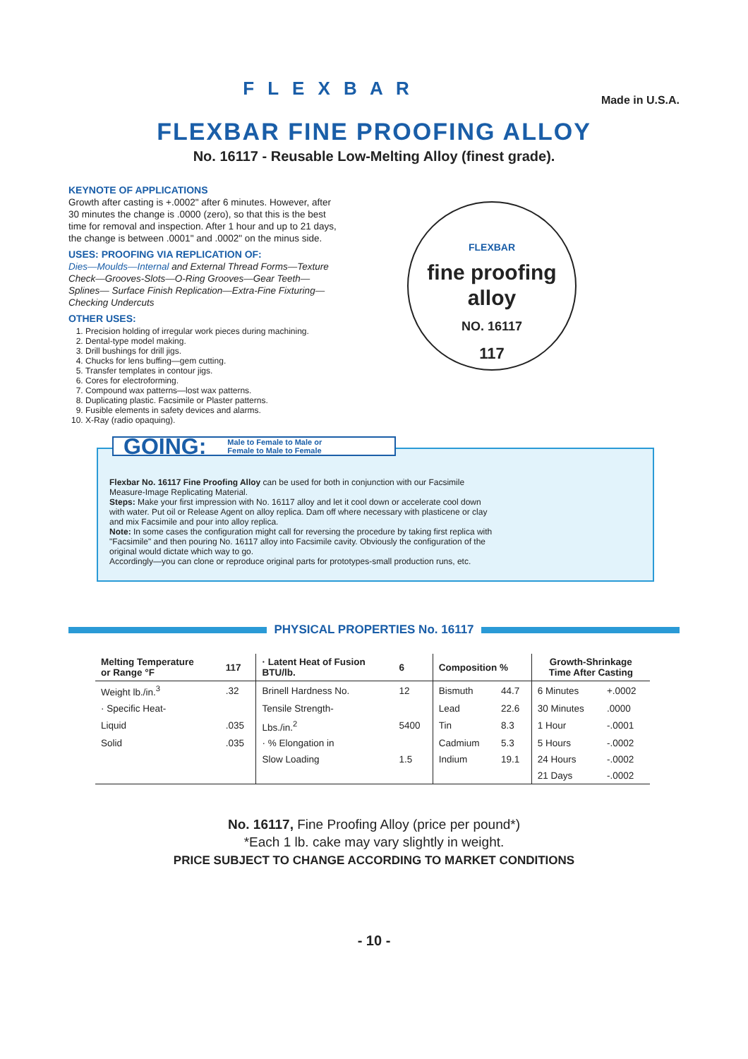F L E X B A R
Made in U.S.A.
FLEXBAR FINE PROOFING ALLOY
No. 16117 - Reusable Low-Melting Alloy (finest grade).
KEYNOTE OF APPLICATIONS
Growth after casting is +.0002" after 6 minutes. However, after 30 minutes the change is .0000 (zero), so that this is the best time for removal and inspection. After 1 hour and up to 21 days, the change is between .0001" and .0002" on the minus side.
USES: PROOFING VIA REPLICATION OF:
Dies—Moulds—Internal and External Thread Forms—Texture Check—Grooves-Slots—O-Ring Grooves—Gear Teeth—Splines— Surface Finish Replication—Extra-Fine Fixturing— Checking Undercuts
OTHER USES:
1. Precision holding of irregular work pieces during machining.
2. Dental-type model making.
3. Drill bushings for drill jigs.
4. Chucks for lens buffing—gem cutting.
5. Transfer templates in contour jigs.
6. Cores for electroforming.
7. Compound wax patterns—lost wax patterns.
8. Duplicating plastic. Facsimile or Plaster patterns.
9. Fusible elements in safety devices and alarms.
10. X-Ray (radio opaquing).
FLEXBAR
fine proofing
alloy
NO. 16117
117
GOING: Male to Female to Male or
Female to Male to Female
Flexbar No. 16117 Fine Proofing Alloy can be used for both in conjunction with our Facsimile Measure-Image Replicating Material.
Steps: Make your first impression with No. 16117 alloy and let it cool down or accelerate cool down with water. Put oil or Release Agent on alloy replica. Dam off where necessary with plasticene or clay and mix Facsimile and pour into alloy replica.
Note: In some cases the configuration might call for reversing the procedure by taking first replica with "Facsimile" and then pouring No. 16117 alloy into Facsimile cavity. Obviously the configuration of the original would dictate which way to go.
Accordingly—you can clone or reproduce original parts for prototypes-small production runs, etc.
PHYSICAL PROPERTIES No. 16117
| Melting Temperature or Range °F | 117 | · Latent Heat of Fusion BTU/lb. | 6 | Composition % | | Growth-Shrinkage Time After Casting | |
| --- | --- | --- | --- | --- | --- | --- | --- |
| Weight lb./in.<sup>3</sup> | .32 | Brinell Hardness No. | 12 | Bismuth | 44.7 | 6 Minutes | +.0002 |
| · Specific Heat- | | Tensile Strength- | | Lead | 22.6 | 30 Minutes | .0000 |
| Liquid | .035 | Lbs./in.<sup>2</sup> | 5400 | Tin | 8.3 | 1 Hour | -.0001 |
| Solid | .035 | · % Elongation in | | Cadmium | 5.3 | 5 Hours | -.0002 |
| | | Slow Loading | 1.5 | Indium | 19.1 | 24 Hours | -.0002 |
| | | | | | | 21 Days | -.0002 |
No. 16117, Fine Proofing Alloy (price per pound*)
*Each 1 lb. cake may vary slightly in weight.
PRICE SUBJECT TO CHANGE ACCORDING TO MARKET CONDITIONS
- 10 -